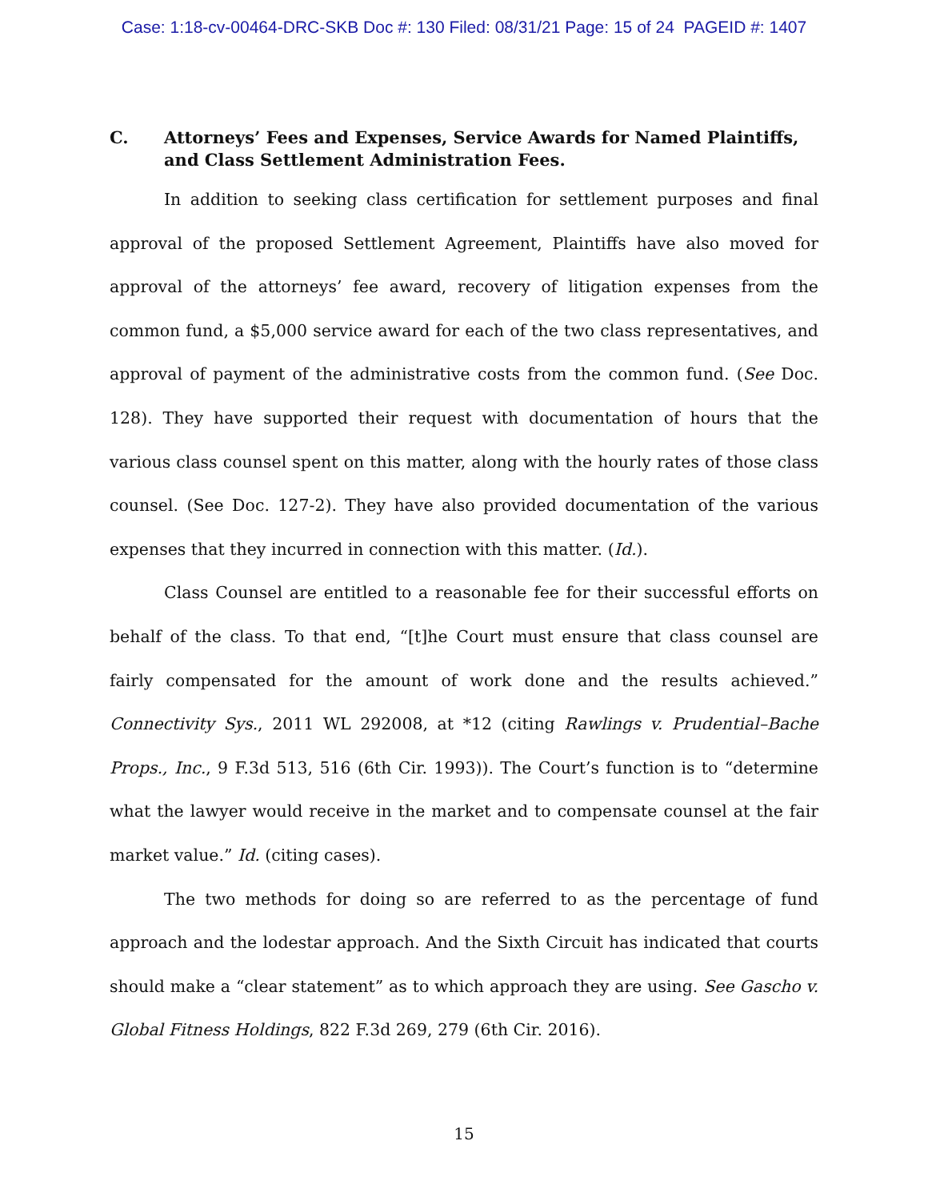Case: 1:18-cv-00464-DRC-SKB Doc #: 130 Filed: 08/31/21 Page: 15 of 24 PAGEID #: 1407
C. Attorneys’ Fees and Expenses, Service Awards for Named Plaintiffs, and Class Settlement Administration Fees.
In addition to seeking class certification for settlement purposes and final approval of the proposed Settlement Agreement, Plaintiffs have also moved for approval of the attorneys’ fee award, recovery of litigation expenses from the common fund, a $5,000 service award for each of the two class representatives, and approval of payment of the administrative costs from the common fund. (See Doc. 128). They have supported their request with documentation of hours that the various class counsel spent on this matter, along with the hourly rates of those class counsel. (See Doc. 127-2). They have also provided documentation of the various expenses that they incurred in connection with this matter. (Id.).
Class Counsel are entitled to a reasonable fee for their successful efforts on behalf of the class. To that end, “[t]he Court must ensure that class counsel are fairly compensated for the amount of work done and the results achieved.” Connectivity Sys., 2011 WL 292008, at *12 (citing Rawlings v. Prudential–Bache Props., Inc., 9 F.3d 513, 516 (6th Cir. 1993)). The Court’s function is to “determine what the lawyer would receive in the market and to compensate counsel at the fair market value.” Id. (citing cases).
The two methods for doing so are referred to as the percentage of fund approach and the lodestar approach. And the Sixth Circuit has indicated that courts should make a “clear statement” as to which approach they are using. See Gascho v. Global Fitness Holdings, 822 F.3d 269, 279 (6th Cir. 2016).
15